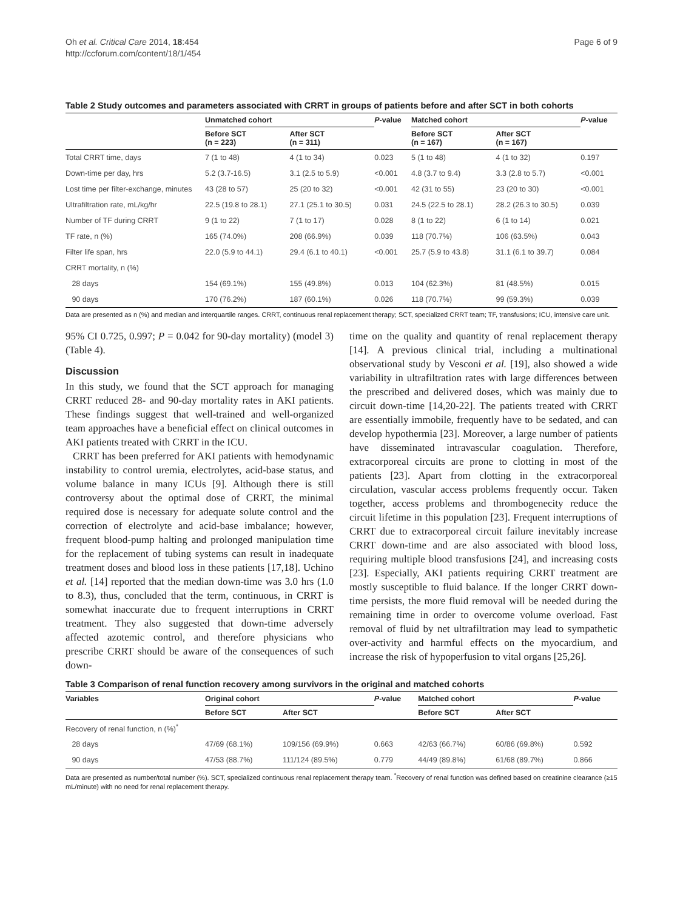Oh et al. Critical Care 2014, 18:454
http://ccforum.com/content/18/1/454
Page 6 of 9
Table 2 Study outcomes and parameters associated with CRRT in groups of patients before and after SCT in both cohorts
| | Unmatched cohort | | P -value | Matched cohort | | P -value |
| --- | --- | --- | --- | --- | --- | --- |
| | Before SCT (n = 223) | After SCT (n = 311) | | Before SCT (n = 167) | After SCT (n = 167) | |
| Total CRRT time, days | 7 (1 to 48) | 4 (1 to 34) | 0.023 | 5 (1 to 48) | 4 (1 to 32) | 0.197 |
| Down-time per day, hrs | 5.2 (3.7-16.5) | 3.1 (2.5 to 5.9) | <0.001 | 4.8 (3.7 to 9.4) | 3.3 (2.8 to 5.7) | <0.001 |
| Lost time per filter-exchange, minutes | 43 (28 to 57) | 25 (20 to 32) | <0.001 | 42 (31 to 55) | 23 (20 to 30) | <0.001 |
| Ultrafiltration rate, mL/kg/hr | 22.5 (19.8 to 28.1) | 27.1 (25.1 to 30.5) | 0.031 | 24.5 (22.5 to 28.1) | 28.2 (26.3 to 30.5) | 0.039 |
| Number of TF during CRRT | 9 (1 to 22) | 7 (1 to 17) | 0.028 | 8 (1 to 22) | 6 (1 to 14) | 0.021 |
| TF rate, n (%) | 165 (74.0%) | 208 (66.9%) | 0.039 | 118 (70.7%) | 106 (63.5%) | 0.043 |
| Filter life span, hrs | 22.0 (5.9 to 44.1) | 29.4 (6.1 to 40.1) | <0.001 | 25.7 (5.9 to 43.8) | 31.1 (6.1 to 39.7) | 0.084 |
| CRRT mortality, n (%) | | | | | | |
| 28 days | 154 (69.1%) | 155 (49.8%) | 0.013 | 104 (62.3%) | 81 (48.5%) | 0.015 |
| 90 days | 170 (76.2%) | 187 (60.1%) | 0.026 | 118 (70.7%) | 99 (59.3%) | 0.039 |
Data are presented as n (%) and median and interquartile ranges. CRRT, continuous renal replacement therapy; SCT, specialized CRRT team; TF, transfusions; ICU, intensive care unit.
95% CI 0.725, 0.997; P = 0.042 for 90-day mortality) (model 3) (Table 4).
Discussion
In this study, we found that the SCT approach for managing CRRT reduced 28- and 90-day mortality rates in AKI patients. These findings suggest that well-trained and well-organized team approaches have a beneficial effect on clinical outcomes in AKI patients treated with CRRT in the ICU.
CRRT has been preferred for AKI patients with hemodynamic instability to control uremia, electrolytes, acid-base status, and volume balance in many ICUs [9]. Although there is still controversy about the optimal dose of CRRT, the minimal required dose is necessary for adequate solute control and the correction of electrolyte and acid-base imbalance; however, frequent blood-pump halting and prolonged manipulation time for the replacement of tubing systems can result in inadequate treatment doses and blood loss in these patients [17,18]. Uchino et al. [14] reported that the median down-time was 3.0 hrs (1.0 to 8.3), thus, concluded that the term, continuous, in CRRT is somewhat inaccurate due to frequent interruptions in CRRT treatment. They also suggested that down-time adversely affected azotemic control, and therefore physicians who prescribe CRRT should be aware of the consequences of such down-
time on the quality and quantity of renal replacement therapy [14]. A previous clinical trial, including a multinational observational study by Vesconi et al. [19], also showed a wide variability in ultrafiltration rates with large differences between the prescribed and delivered doses, which was mainly due to circuit down-time [14,20-22]. The patients treated with CRRT are essentially immobile, frequently have to be sedated, and can develop hypothermia [23]. Moreover, a large number of patients have disseminated intravascular coagulation. Therefore, extracorporeal circuits are prone to clotting in most of the patients [23]. Apart from clotting in the extracorporeal circulation, vascular access problems frequently occur. Taken together, access problems and thrombogenecity reduce the circuit lifetime in this population [23]. Frequent interruptions of CRRT due to extracorporeal circuit failure inevitably increase CRRT down-time and are also associated with blood loss, requiring multiple blood transfusions [24], and increasing costs [23]. Especially, AKI patients requiring CRRT treatment are mostly susceptible to fluid balance. If the longer CRRT down-time persists, the more fluid removal will be needed during the remaining time in order to overcome volume overload. Fast removal of fluid by net ultrafiltration may lead to sympathetic over-activity and harmful effects on the myocardium, and increase the risk of hypoperfusion to vital organs [25,26].
Table 3 Comparison of renal function recovery among survivors in the original and matched cohorts
| Variables | Original cohort | | P -value | Matched cohort | | P -value |
| --- | --- | --- | --- | --- | --- | --- |
| | Before SCT | After SCT | | Before SCT | After SCT | |
| Recovery of renal function, n (%)<sup>*</sup> | | | | | | |
| 28 days | 47/69 (68.1%) | 109/156 (69.9%) | 0.663 | 42/63 (66.7%) | 60/86 (69.8%) | 0.592 |
| 90 days | 47/53 (88.7%) | 111/124 (89.5%) | 0.779 | 44/49 (89.8%) | 61/68 (89.7%) | 0.866 |
Data are presented as number/total number (%). SCT, specialized continuous renal replacement therapy team. <sup>*</sup>Recovery of renal function was defined based on creatinine clearance (≥15 mL/minute) with no need for renal replacement therapy.